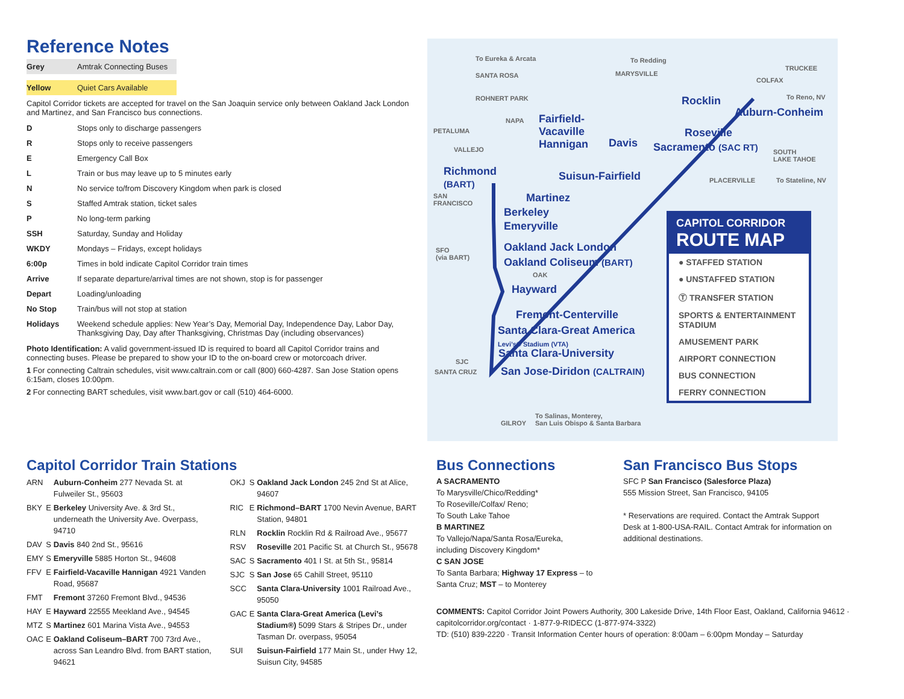Reference Notes
| Grey | Amtrak Connecting Buses |
| Yellow | Quiet Cars Available |
Capitol Corridor tickets are accepted for travel on the San Joaquin service only between Oakland Jack London and Martinez, and San Francisco bus connections.
| D | Stops only to discharge passengers |
| R | Stops only to receive passengers |
| E | Emergency Call Box |
| L | Train or bus may leave up to 5 minutes early |
| N | No service to/from Discovery Kingdom when park is closed |
| S | Staffed Amtrak station, ticket sales |
| P | No long-term parking |
| SSH | Saturday, Sunday and Holiday |
| WKDY | Mondays – Fridays, except holidays |
| 6:00p | Times in bold indicate Capitol Corridor train times |
| Arrive | If separate departure/arrival times are not shown, stop is for passenger |
| Depart | Loading/unloading |
| No Stop | Train/bus will not stop at station |
| Holidays | Weekend schedule applies: New Year’s Day, Memorial Day, Independence Day, Labor Day, Thanksgiving Day, Day after Thanksgiving, Christmas Day (including observances) |
Photo Identification: A valid government-issued ID is required to board all Capitol Corridor trains and connecting buses. Please be prepared to show your ID to the on-board crew or motorcoach driver.
1 For connecting Caltrain schedules, visit www.caltrain.com or call (800) 660-4287. San Jose Station opens 6:15am, closes 10:00pm.
2 For connecting BART schedules, visit www.bart.gov or call (510) 464-6000.
To Eureka & Arcata
SANTA ROSA
ROHNERT PARK
PETALUMA
NAPA
VALLEJO
To Redding
MARYSVILLE
TRUCKEE
COLFAX
To Reno, NV
Fairfield-
Vacaville
Hannigan
Davis
Rocklin
Auburn-Conheim
Roseville
Sacramento (SAC RT)
SOUTH
LAKE TAHOE
PLACERVILLE To Stateline, NV
Richmond
(BART)
Suisun-Fairfield
SAN
FRANCISCO
Martinez
Berkeley
Emeryville
SFO
(via BART)
Oakland Jack London
Oakland Coliseum (BART)
OAK
Hayward
Fremont-Centerville
Santa Clara-Great America
Levi’s® Stadium (VTA)
Santa Clara-University
SJC
SANTA CRUZ San Jose-Diridon (CALTRAIN)
GILROY
To Salinas, Monterey,
San Luis Obispo & Santa Barbara
CAPITOL CORRIDOR
ROUTE MAP
● STAFFED STATION
● UNSTAFFED STATION
Ⓣ TRANSFER STATION
SPORTS & ENTERTAINMENT STADIUM
AMUSEMENT PARK
AIRPORT CONNECTION
BUS CONNECTION
FERRY CONNECTION
Capitol Corridor Train Stations
| ARN | | Auburn-Conheim 277 Nevada St. at Fulweiler St., 95603 |
| BKY | E | Berkeley University Ave. & 3rd St., underneath the University Ave. Overpass, 94710 |
| DAV | S | Davis 840 2nd St., 95616 |
| EMY | S | Emeryville 5885 Horton St., 94608 |
| FFV | E | Fairfield-Vacaville Hannigan 4921 Vanden Road, 95687 |
| FMT | | Fremont 37260 Fremont Blvd., 94536 |
| HAY | E | Hayward 22555 Meekland Ave., 94545 |
| MTZ | S | Martinez 601 Marina Vista Ave., 94553 |
| OAC | E | Oakland Coliseum–BART 700 73rd Ave., across San Leandro Blvd. from BART station, 94621 |
| OKJ | S | Oakland Jack London 245 2nd St at Alice, 94607 |
| RIC | E | Richmond–BART 1700 Nevin Avenue, BART Station, 94801 |
| RLN | | Rocklin Rocklin Rd & Railroad Ave., 95677 |
| RSV | | Roseville 201 Pacific St. at Church St., 95678 |
| SAC | S | Sacramento 401 I St. at 5th St., 95814 |
| SJC | S | San Jose 65 Cahill Street, 95110 |
| SCC | | Santa Clara-University 1001 Railroad Ave., 95050 |
| GAC | E | Santa Clara-Great America (Levi’s Stadium®) 5099 Stars & Stripes Dr., under Tasman Dr. overpass, 95054 |
| SUI | | Suisun-Fairfield 177 Main St., under Hwy 12, Suisun City, 94585 |
Bus Connections
A SACRAMENTO
To Marysville/Chico/Redding*
To Roseville/Colfax/ Reno;
To South Lake Tahoe
B MARTINEZ
To Vallejo/Napa/Santa Rosa/Eureka, including Discovery Kingdom*
C SAN JOSE
To Santa Barbara; Highway 17 Express – to Santa Cruz; MST – to Monterey
San Francisco Bus Stops
SFC P San Francisco (Salesforce Plaza)
555 Mission Street, San Francisco, 94105
* Reservations are required. Contact the Amtrak Support Desk at 1-800-USA-RAIL. Contact Amtrak for information on additional destinations.
COMMENTS: Capitol Corridor Joint Powers Authority, 300 Lakeside Drive, 14th Floor East, Oakland, California 94612 · capitolcorridor.org/contact · 1-877-9-RIDECC (1-877-974-3322)
TD: (510) 839-2220 · Transit Information Center hours of operation: 8:00am – 6:00pm Monday – Saturday